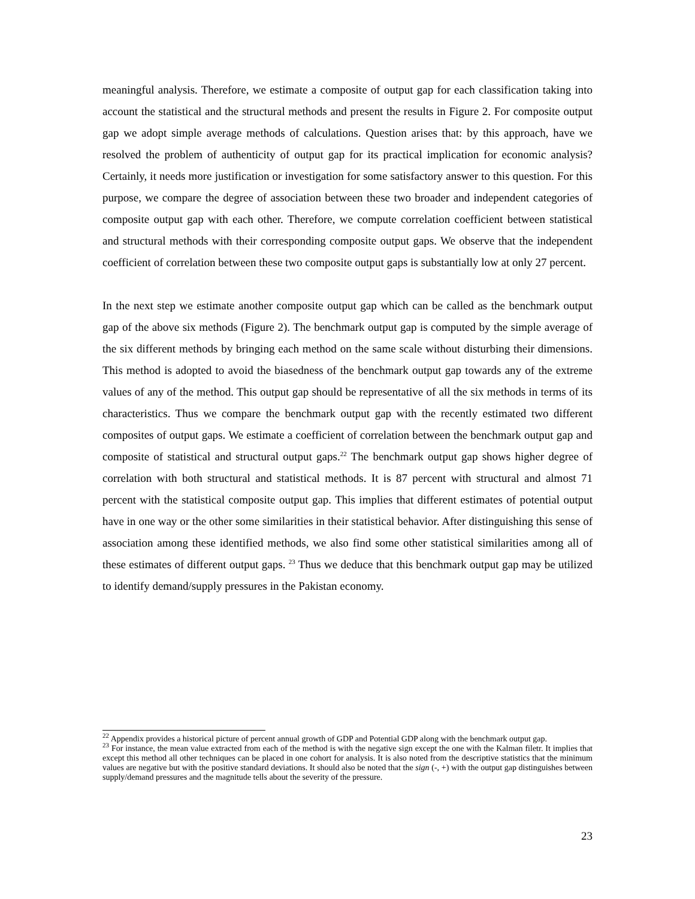meaningful analysis. Therefore, we estimate a composite of output gap for each classification taking into account the statistical and the structural methods and present the results in Figure 2. For composite output gap we adopt simple average methods of calculations. Question arises that: by this approach, have we resolved the problem of authenticity of output gap for its practical implication for economic analysis? Certainly, it needs more justification or investigation for some satisfactory answer to this question. For this purpose, we compare the degree of association between these two broader and independent categories of composite output gap with each other. Therefore, we compute correlation coefficient between statistical and structural methods with their corresponding composite output gaps. We observe that the independent coefficient of correlation between these two composite output gaps is substantially low at only 27 percent.
In the next step we estimate another composite output gap which can be called as the benchmark output gap of the above six methods (Figure 2). The benchmark output gap is computed by the simple average of the six different methods by bringing each method on the same scale without disturbing their dimensions. This method is adopted to avoid the biasedness of the benchmark output gap towards any of the extreme values of any of the method. This output gap should be representative of all the six methods in terms of its characteristics. Thus we compare the benchmark output gap with the recently estimated two different composites of output gaps. We estimate a coefficient of correlation between the benchmark output gap and composite of statistical and structural output gaps.<sup>22</sup> The benchmark output gap shows higher degree of correlation with both structural and statistical methods. It is 87 percent with structural and almost 71 percent with the statistical composite output gap. This implies that different estimates of potential output have in one way or the other some similarities in their statistical behavior. After distinguishing this sense of association among these identified methods, we also find some other statistical similarities among all of these estimates of different output gaps. <sup>23</sup> Thus we deduce that this benchmark output gap may be utilized to identify demand/supply pressures in the Pakistan economy.
<sup>22</sup> Appendix provides a historical picture of percent annual growth of GDP and Potential GDP along with the benchmark output gap.
<sup>23</sup> For instance, the mean value extracted from each of the method is with the negative sign except the one with the Kalman filetr. It implies that except this method all other techniques can be placed in one cohort for analysis. It is also noted from the descriptive statistics that the minimum values are negative but with the positive standard deviations. It should also be noted that the sign (-, +) with the output gap distinguishes between supply/demand pressures and the magnitude tells about the severity of the pressure.
23